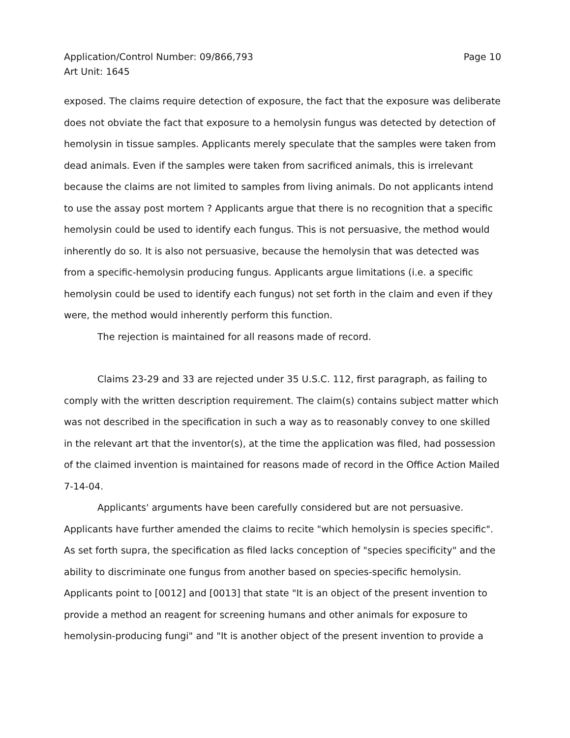Application/Control Number: 09/866,793
Art Unit: 1645
Page 10
exposed. The claims require detection of exposure, the fact that the exposure was deliberate does not obviate the fact that exposure to a hemolysin fungus was detected by detection of hemolysin in tissue samples. Applicants merely speculate that the samples were taken from dead animals. Even if the samples were taken from sacrificed animals, this is irrelevant because the claims are not limited to samples from living animals. Do not applicants intend to use the assay post mortem ? Applicants argue that there is no recognition that a specific hemolysin could be used to identify each fungus. This is not persuasive, the method would inherently do so. It is also not persuasive, because the hemolysin that was detected was from a specific-hemolysin producing fungus. Applicants argue limitations (i.e. a specific hemolysin could be used to identify each fungus) not set forth in the claim and even if they were, the method would inherently perform this function.
The rejection is maintained for all reasons made of record.
Claims 23-29 and 33 are rejected under 35 U.S.C. 112, first paragraph, as failing to comply with the written description requirement. The claim(s) contains subject matter which was not described in the specification in such a way as to reasonably convey to one skilled in the relevant art that the inventor(s), at the time the application was filed, had possession of the claimed invention is maintained for reasons made of record in the Office Action Mailed 7-14-04.
Applicants' arguments have been carefully considered but are not persuasive. Applicants have further amended the claims to recite "which hemolysin is species specific". As set forth supra, the specification as filed lacks conception of "species specificity" and the ability to discriminate one fungus from another based on species-specific hemolysin. Applicants point to [0012] and [0013] that state "It is an object of the present invention to provide a method an reagent for screening humans and other animals for exposure to hemolysin-producing fungi" and "It is another object of the present invention to provide a